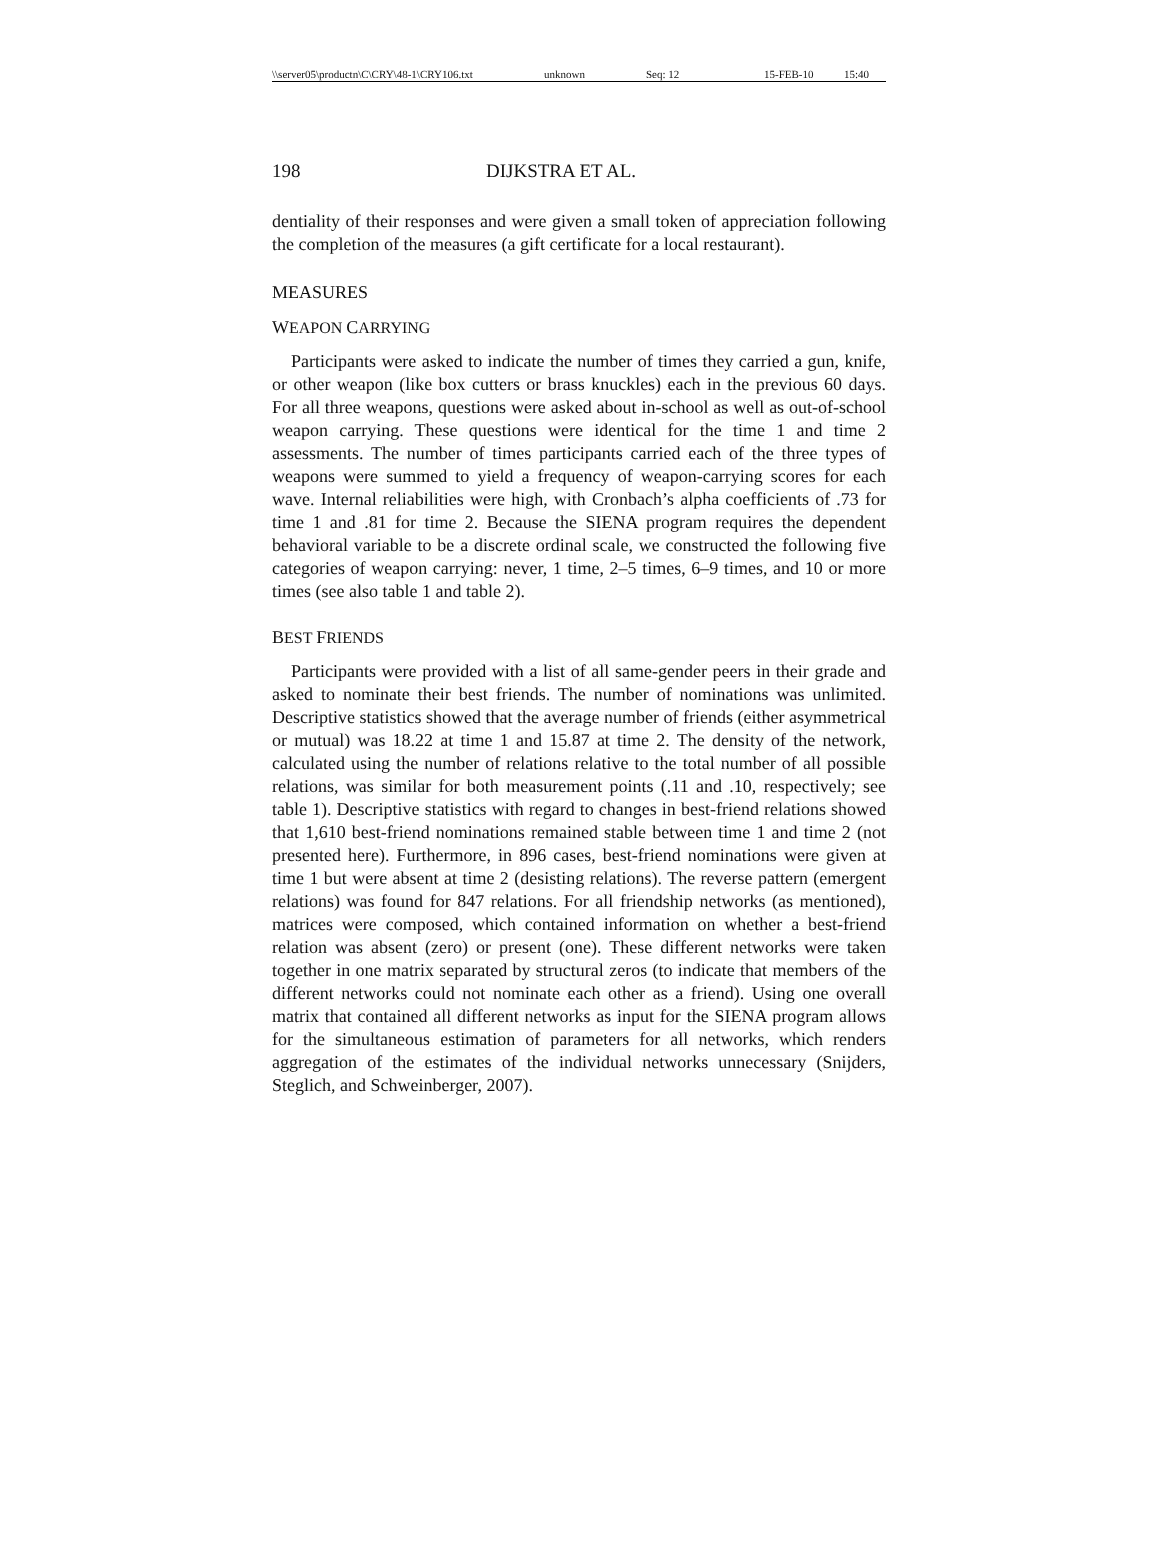\\server05\productn\C\CRY\48-1\CRY106.txt unknown Seq: 12 15-FEB-10 15:40
198 DIJKSTRA ET AL.
dentiality of their responses and were given a small token of appreciation following the completion of the measures (a gift certificate for a local restaurant).
MEASURES
WEAPON CARRYING
Participants were asked to indicate the number of times they carried a gun, knife, or other weapon (like box cutters or brass knuckles) each in the previous 60 days. For all three weapons, questions were asked about in-school as well as out-of-school weapon carrying. These questions were identical for the time 1 and time 2 assessments. The number of times participants carried each of the three types of weapons were summed to yield a frequency of weapon-carrying scores for each wave. Internal reliabilities were high, with Cronbach’s alpha coefficients of .73 for time 1 and .81 for time 2. Because the SIENA program requires the dependent behavioral variable to be a discrete ordinal scale, we constructed the following five categories of weapon carrying: never, 1 time, 2–5 times, 6–9 times, and 10 or more times (see also table 1 and table 2).
BEST FRIENDS
Participants were provided with a list of all same-gender peers in their grade and asked to nominate their best friends. The number of nominations was unlimited. Descriptive statistics showed that the average number of friends (either asymmetrical or mutual) was 18.22 at time 1 and 15.87 at time 2. The density of the network, calculated using the number of relations relative to the total number of all possible relations, was similar for both measurement points (.11 and .10, respectively; see table 1). Descriptive statistics with regard to changes in best-friend relations showed that 1,610 best-friend nominations remained stable between time 1 and time 2 (not presented here). Furthermore, in 896 cases, best-friend nominations were given at time 1 but were absent at time 2 (desisting relations). The reverse pattern (emergent relations) was found for 847 relations. For all friendship networks (as mentioned), matrices were composed, which contained information on whether a best-friend relation was absent (zero) or present (one). These different networks were taken together in one matrix separated by structural zeros (to indicate that members of the different networks could not nominate each other as a friend). Using one overall matrix that contained all different networks as input for the SIENA program allows for the simultaneous estimation of parameters for all networks, which renders aggregation of the estimates of the individual networks unnecessary (Snijders, Steglich, and Schweinberger, 2007).